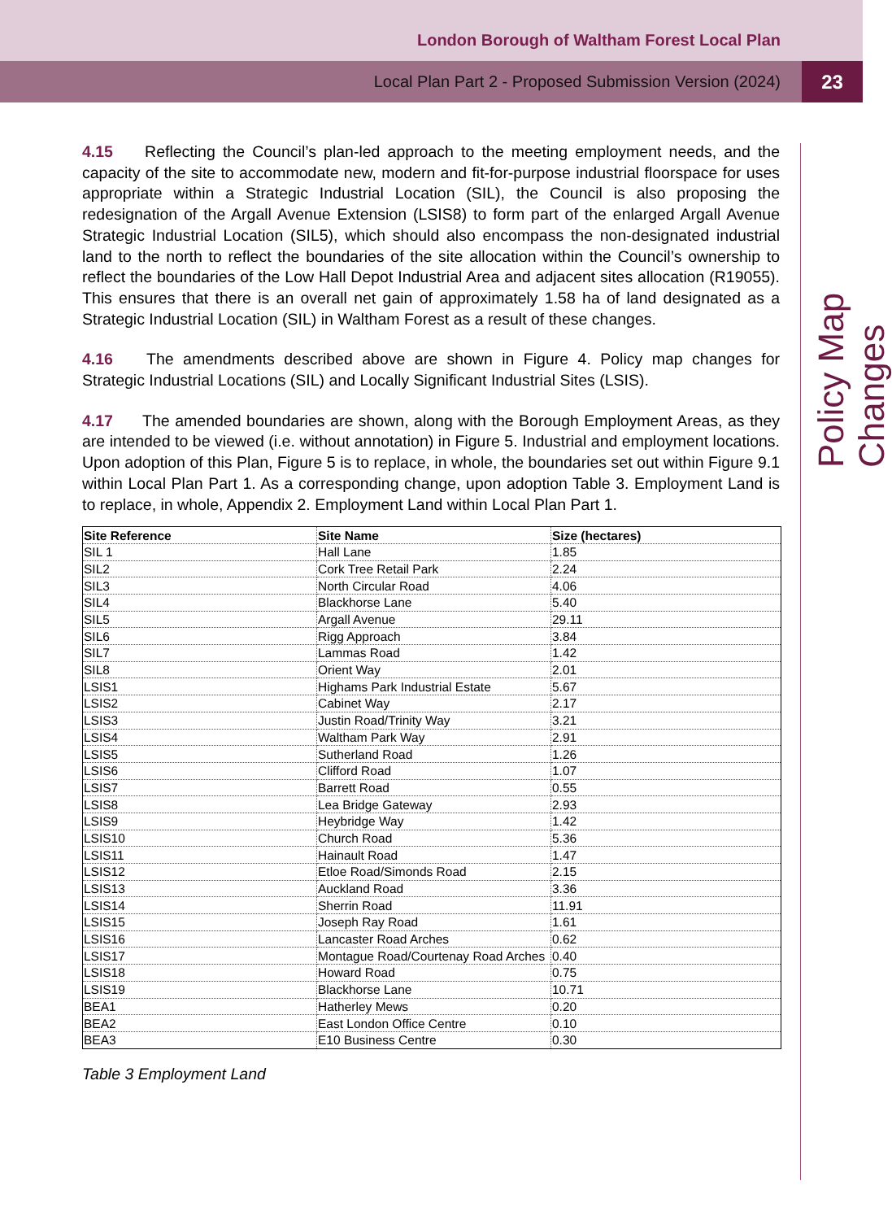London Borough of Waltham Forest Local Plan
Local Plan Part 2 - Proposed Submission Version (2024)
23
Policy Map Changes
4.15 Reflecting the Council’s plan-led approach to the meeting employment needs, and the capacity of the site to accommodate new, modern and fit-for-purpose industrial floorspace for uses appropriate within a Strategic Industrial Location (SIL), the Council is also proposing the redesignation of the Argall Avenue Extension (LSIS8) to form part of the enlarged Argall Avenue Strategic Industrial Location (SIL5), which should also encompass the non-designated industrial land to the north to reflect the boundaries of the site allocation within the Council’s ownership to reflect the boundaries of the Low Hall Depot Industrial Area and adjacent sites allocation (R19055). This ensures that there is an overall net gain of approximately 1.58 ha of land designated as a Strategic Industrial Location (SIL) in Waltham Forest as a result of these changes.
4.16 The amendments described above are shown in Figure 4. Policy map changes for Strategic Industrial Locations (SIL) and Locally Significant Industrial Sites (LSIS).
4.17 The amended boundaries are shown, along with the Borough Employment Areas, as they are intended to be viewed (i.e. without annotation) in Figure 5. Industrial and employment locations. Upon adoption of this Plan, Figure 5 is to replace, in whole, the boundaries set out within Figure 9.1 within Local Plan Part 1. As a corresponding change, upon adoption Table 3. Employment Land is to replace, in whole, Appendix 2. Employment Land within Local Plan Part 1.
| Site Reference | Site Name | Size (hectares) |
| --- | --- | --- |
| SIL 1 | Hall Lane | 1.85 |
| SIL2 | Cork Tree Retail Park | 2.24 |
| SIL3 | North Circular Road | 4.06 |
| SIL4 | Blackhorse Lane | 5.40 |
| SIL5 | Argall Avenue | 29.11 |
| SIL6 | Rigg Approach | 3.84 |
| SIL7 | Lammas Road | 1.42 |
| SIL8 | Orient Way | 2.01 |
| LSIS1 | Highams Park Industrial Estate | 5.67 |
| LSIS2 | Cabinet Way | 2.17 |
| LSIS3 | Justin Road/Trinity Way | 3.21 |
| LSIS4 | Waltham Park Way | 2.91 |
| LSIS5 | Sutherland Road | 1.26 |
| LSIS6 | Clifford Road | 1.07 |
| LSIS7 | Barrett Road | 0.55 |
| LSIS8 | Lea Bridge Gateway | 2.93 |
| LSIS9 | Heybridge Way | 1.42 |
| LSIS10 | Church Road | 5.36 |
| LSIS11 | Hainault Road | 1.47 |
| LSIS12 | Etloe Road/Simonds Road | 2.15 |
| LSIS13 | Auckland Road | 3.36 |
| LSIS14 | Sherrin Road | 11.91 |
| LSIS15 | Joseph Ray Road | 1.61 |
| LSIS16 | Lancaster Road Arches | 0.62 |
| LSIS17 | Montague Road/Courtenay Road Arches | 0.40 |
| LSIS18 | Howard Road | 0.75 |
| LSIS19 | Blackhorse Lane | 10.71 |
| BEA1 | Hatherley Mews | 0.20 |
| BEA2 | East London Office Centre | 0.10 |
| BEA3 | E10 Business Centre | 0.30 |
Table 3 Employment Land